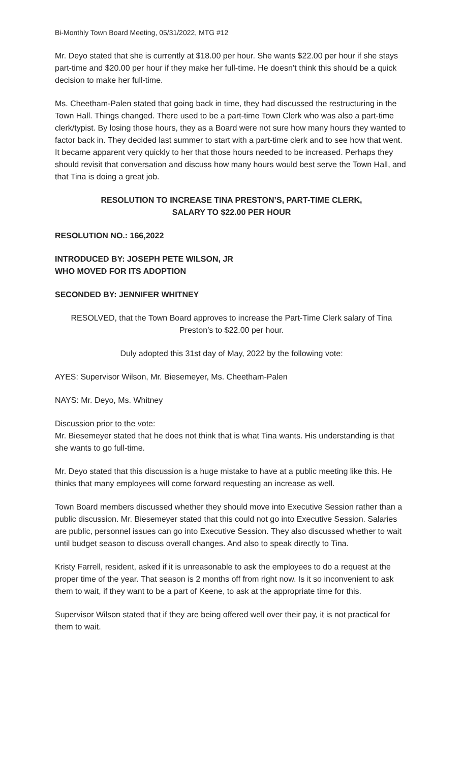Bi-Monthly Town Board Meeting, 05/31/2022, MTG #12
Mr. Deyo stated that she is currently at $18.00 per hour. She wants $22.00 per hour if she stays part-time and $20.00 per hour if they make her full-time. He doesn’t think this should be a quick decision to make her full-time.
Ms. Cheetham-Palen stated that going back in time, they had discussed the restructuring in the Town Hall. Things changed. There used to be a part-time Town Clerk who was also a part-time clerk/typist. By losing those hours, they as a Board were not sure how many hours they wanted to factor back in. They decided last summer to start with a part-time clerk and to see how that went. It became apparent very quickly to her that those hours needed to be increased. Perhaps they should revisit that conversation and discuss how many hours would best serve the Town Hall, and that Tina is doing a great job.
RESOLUTION TO INCREASE TINA PRESTON’S, PART-TIME CLERK,
SALARY TO $22.00 PER HOUR
RESOLUTION NO.: 166,2022
INTRODUCED BY: JOSEPH PETE WILSON, JR
WHO MOVED FOR ITS ADOPTION
SECONDED BY: JENNIFER WHITNEY
RESOLVED, that the Town Board approves to increase the Part-Time Clerk salary of Tina Preston’s to $22.00 per hour.
Duly adopted this 31st day of May, 2022 by the following vote:
AYES: Supervisor Wilson, Mr. Biesemeyer, Ms. Cheetham-Palen
NAYS: Mr. Deyo, Ms. Whitney
Discussion prior to the vote:
Mr. Biesemeyer stated that he does not think that is what Tina wants. His understanding is that she wants to go full-time.
Mr. Deyo stated that this discussion is a huge mistake to have at a public meeting like this. He thinks that many employees will come forward requesting an increase as well.
Town Board members discussed whether they should move into Executive Session rather than a public discussion. Mr. Biesemeyer stated that this could not go into Executive Session. Salaries are public, personnel issues can go into Executive Session. They also discussed whether to wait until budget season to discuss overall changes. And also to speak directly to Tina.
Kristy Farrell, resident, asked if it is unreasonable to ask the employees to do a request at the proper time of the year. That season is 2 months off from right now. Is it so inconvenient to ask them to wait, if they want to be a part of Keene, to ask at the appropriate time for this.
Supervisor Wilson stated that if they are being offered well over their pay, it is not practical for them to wait.